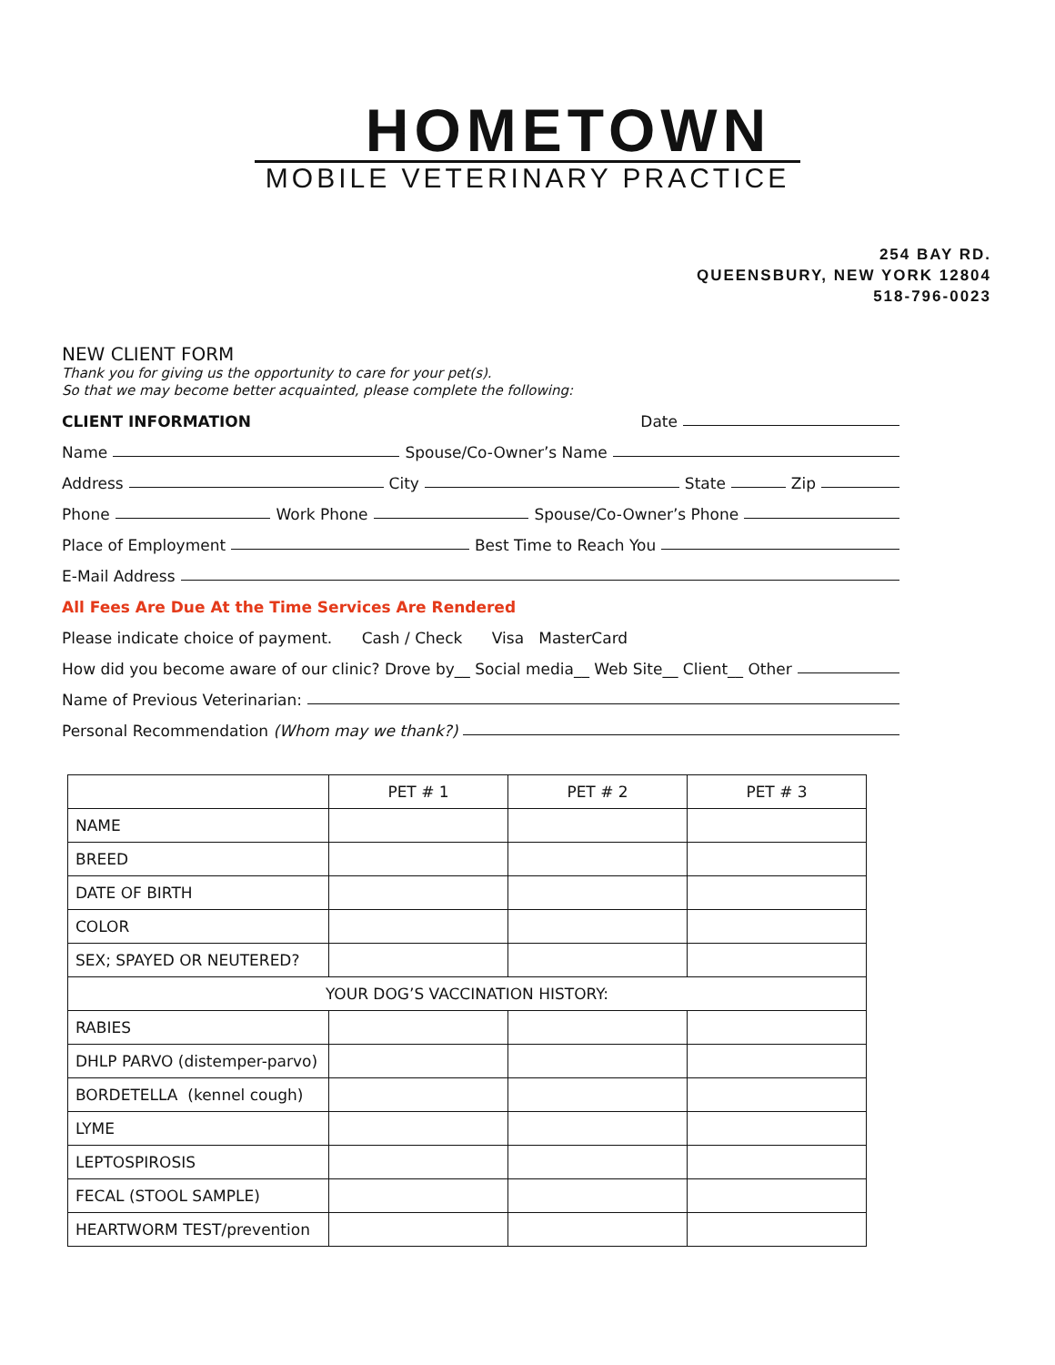HOMETOWN
MOBILE VETERINARY PRACTICE
254 BAY RD.
QUEENSBURY, NEW YORK 12804
518-796-0023
NEW CLIENT FORM
Thank you for giving us the opportunity to care for your pet(s).
So that we may become better acquainted, please complete the following:
CLIENT INFORMATION Date
Name Spouse/Co-Owner’s Name
Address City State Zip
Phone Work Phone Spouse/Co-Owner’s Phone
Place of Employment Best Time to Reach You
E-Mail Address
All Fees Are Due At the Time Services Are Rendered
Please indicate choice of payment. Cash / Check Visa MasterCard
How did you become aware of our clinic? Drove by__ Social media__ Web Site__ Client__ Other
Name of Previous Veterinarian:
Personal Recommendation (Whom may we thank?)
| | PET # 1 | PET # 2 | PET # 3 |
| --- | --- | --- | --- |
| NAME | | | |
| BREED | | | |
| DATE OF BIRTH | | | |
| COLOR | | | |
| SEX; SPAYED OR NEUTERED? | | | |
| YOUR DOG’S VACCINATION HISTORY: | | | |
| RABIES | | | |
| DHLP PARVO (distemper-parvo) | | | |
| BORDETELLA (kennel cough) | | | |
| LYME | | | |
| LEPTOSPIROSIS | | | |
| FECAL (STOOL SAMPLE) | | | |
| HEARTWORM TEST/prevention | | | |